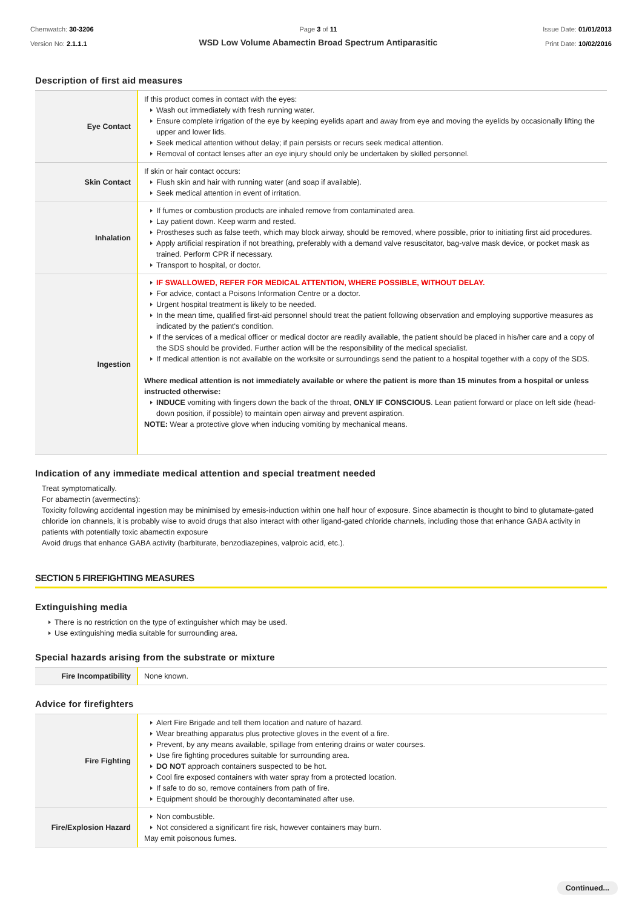Chemwatch: 30-3206
Version No: 2.1.1.1
Page 3 of 11
WSD Low Volume Abamectin Broad Spectrum Antiparasitic
Issue Date: 01/01/2013
Print Date: 10/02/2016
Description of first aid measures
| Eye Contact | If this product comes in contact with the eyes: Wash out immediately with fresh running water. Ensure complete irrigation of the eye by keeping eyelids apart and away from eye and moving the eyelids by occasionally lifting the upper and lower lids. Seek medical attention without delay; if pain persists or recurs seek medical attention. Removal of contact lenses after an eye injury should only be undertaken by skilled personnel. |
| Skin Contact | If skin or hair contact occurs: Flush skin and hair with running water (and soap if available). Seek medical attention in event of irritation. |
| Inhalation | If fumes or combustion products are inhaled remove from contaminated area. Lay patient down. Keep warm and rested. Prostheses such as false teeth, which may block airway, should be removed, where possible, prior to initiating first aid procedures. Apply artificial respiration if not breathing, preferably with a demand valve resuscitator, bag-valve mask device, or pocket mask as trained. Perform CPR if necessary. Transport to hospital, or doctor. |
| Ingestion | IF SWALLOWED, REFER FOR MEDICAL ATTENTION, WHERE POSSIBLE, WITHOUT DELAY. For advice, contact a Poisons Information Centre or a doctor. Urgent hospital treatment is likely to be needed. In the mean time, qualified first-aid personnel should treat the patient following observation and employing supportive measures as indicated by the patient's condition. If the services of a medical officer or medical doctor are readily available, the patient should be placed in his/her care and a copy of the SDS should be provided. Further action will be the responsibility of the medical specialist. If medical attention is not available on the worksite or surroundings send the patient to a hospital together with a copy of the SDS. Where medical attention is not immediately available or where the patient is more than 15 minutes from a hospital or unless instructed otherwise: INDUCE vomiting with fingers down the back of the throat, ONLY IF CONSCIOUS . Lean patient forward or place on left side (head-down position, if possible) to maintain open airway and prevent aspiration. NOTE: Wear a protective glove when inducing vomiting by mechanical means. |
Indication of any immediate medical attention and special treatment needed
Treat symptomatically.
For abamectin (avermectins):
Toxicity following accidental ingestion may be minimised by emesis-induction within one half hour of exposure. Since abamectin is thought to bind to glutamate-gated chloride ion channels, it is probably wise to avoid drugs that also interact with other ligand-gated chloride channels, including those that enhance GABA activity in patients with potentially toxic abamectin exposure
Avoid drugs that enhance GABA activity (barbiturate, benzodiazepines, valproic acid, etc.).
SECTION 5 FIREFIGHTING MEASURES
Extinguishing media
There is no restriction on the type of extinguisher which may be used.
Use extinguishing media suitable for surrounding area.
Special hazards arising from the substrate or mixture
| Fire Incompatibility | None known. |
Advice for firefighters
| Fire Fighting | Alert Fire Brigade and tell them location and nature of hazard. Wear breathing apparatus plus protective gloves in the event of a fire. Prevent, by any means available, spillage from entering drains or water courses. Use fire fighting procedures suitable for surrounding area. DO NOT approach containers suspected to be hot. Cool fire exposed containers with water spray from a protected location. If safe to do so, remove containers from path of fire. Equipment should be thoroughly decontaminated after use. |
| Fire/Explosion Hazard | Non combustible. Not considered a significant fire risk, however containers may burn. May emit poisonous fumes. |
Continued...